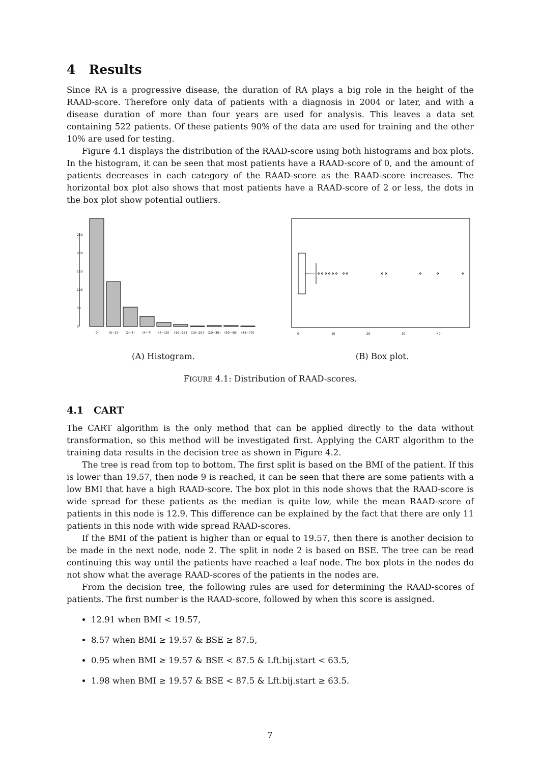4 Results
Since RA is a progressive disease, the duration of RA plays a big role in the height of the RAAD-score. Therefore only data of patients with a diagnosis in 2004 or later, and with a disease duration of more than four years are used for analysis. This leaves a data set containing 522 patients. Of these patients 90% of the data are used for training and the other 10% are used for testing.
Figure 4.1 displays the distribution of the RAAD-score using both histograms and box plots. In the histogram, it can be seen that most patients have a RAAD-score of 0, and the amount of patients decreases in each category of the RAAD-score as the RAAD-score increases. The horizontal box plot also shows that most patients have a RAAD-score of 2 or less, the dots in the box plot show potential outliers.
0
50
100
150
200
250
0
(0−2]
(2−4]
(4−7]
(7−10]
(10−15]
(15−20]
(20−30]
(30−45]
(45−70]
(A) Histogram.
0
10
20
30
40
(B) Box plot.
FIGURE 4.1: Distribution of RAAD-scores.
4.1 CART
The CART algorithm is the only method that can be applied directly to the data without transformation, so this method will be investigated first. Applying the CART algorithm to the training data results in the decision tree as shown in Figure 4.2.
The tree is read from top to bottom. The first split is based on the BMI of the patient. If this is lower than 19.57, then node 9 is reached, it can be seen that there are some patients with a low BMI that have a high RAAD-score. The box plot in this node shows that the RAAD-score is wide spread for these patients as the median is quite low, while the mean RAAD-score of patients in this node is 12.9. This difference can be explained by the fact that there are only 11 patients in this node with wide spread RAAD-scores.
If the BMI of the patient is higher than or equal to 19.57, then there is another decision to be made in the next node, node 2. The split in node 2 is based on BSE. The tree can be read continuing this way until the patients have reached a leaf node. The box plots in the nodes do not show what the average RAAD-scores of the patients in the nodes are.
From the decision tree, the following rules are used for determining the RAAD-scores of patients. The first number is the RAAD-score, followed by when this score is assigned.
12.91 when BMI < 19.57,
8.57 when BMI ≥ 19.57 & BSE ≥ 87.5,
0.95 when BMI ≥ 19.57 & BSE < 87.5 & Lft.bij.start < 63.5,
1.98 when BMI ≥ 19.57 & BSE < 87.5 & Lft.bij.start ≥ 63.5.
7